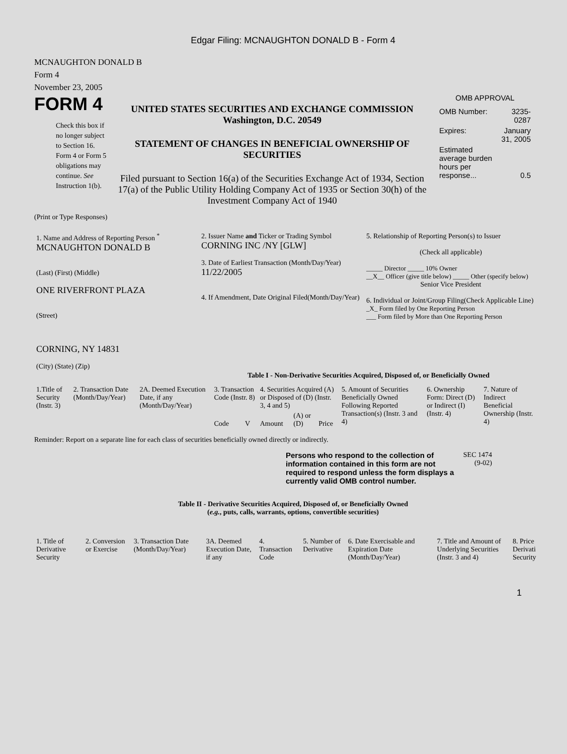Edgar Filing: MCNAUGHTON DONALD B - Form 4
MCNAUGHTON DONALD B
Form 4
November 23, 2005
FORM 4
Check this box if no longer subject to Section 16. Form 4 or Form 5 obligations may continue. See Instruction 1(b).
UNITED STATES SECURITIES AND EXCHANGE COMMISSION
Washington, D.C. 20549
STATEMENT OF CHANGES IN BENEFICIAL OWNERSHIP OF SECURITIES
Filed pursuant to Section 16(a) of the Securities Exchange Act of 1934, Section 17(a) of the Public Utility Holding Company Act of 1935 or Section 30(h) of the Investment Company Act of 1940
OMB APPROVAL
| OMB Number: | 3235-0287 |
| Expires: | January 31, 2005 |
| Estimated average burden hours per response... | 0.5 |
(Print or Type Responses)
| 1. Name and Address of Reporting Person <sup>*</sup> MCNAUGHTON DONALD B (Last) (First) (Middle) ONE RIVERFRONT PLAZA (Street) CORNING, NY 14831 (City) (State) (Zip) | 2. Issuer Name and Ticker or Trading Symbol CORNING INC /NY [GLW] 3. Date of Earliest Transaction (Month/Day/Year) 11/22/2005 4. If Amendment, Date Original Filed(Month/Day/Year) | 5. Relationship of Reporting Person(s) to Issuer (Check all applicable) _____ Director _____ 10% Owner __X__ Officer (give title below) _____ Other (specify below) Senior Vice President 6. Individual or Joint/Group Filing(Check Applicable Line) _X_ Form filed by One Reporting Person ___ Form filed by More than One Reporting Person |
Table I - Non-Derivative Securities Acquired, Disposed of, or Beneficially Owned
| 1.Title of Security (Instr. 3) | 2. Transaction Date (Month/Day/Year) | 2A. Deemed Execution Date, if any (Month/Day/Year) | 3. Transaction Code (Instr. 8) | | 4. Securities Acquired (A) or Disposed of (D) (Instr. 3, 4 and 5) | | | 5. Amount of Securities Beneficially Owned Following Reported Transaction(s) (Instr. 3 and 4) | 6. Ownership Form: Direct (D) or Indirect (I) (Instr. 4) | 7. Nature of Indirect Beneficial Ownership (Instr. 4) |
| | | | Code | V | Amount | (A) or (D) | Price | | | |
Reminder: Report on a separate line for each class of securities beneficially owned directly or indirectly.
Persons who respond to the collection of information contained in this form are not required to respond unless the form displays a currently valid OMB control number.
SEC 1474 (9-02)
Table II - Derivative Securities Acquired, Disposed of, or Beneficially Owned
(e.g., puts, calls, warrants, options, convertible securities)
| 1. Title of Derivative Security | 2. Conversion or Exercise | 3. Transaction Date (Month/Day/Year) | 3A. Deemed Execution Date, if any | 4. Transaction Code | 5. Number of Derivative | 6. Date Exercisable and Expiration Date (Month/Day/Year) | 7. Title and Amount of Underlying Securities (Instr. 3 and 4) | 8. Price Derivati Security |
1